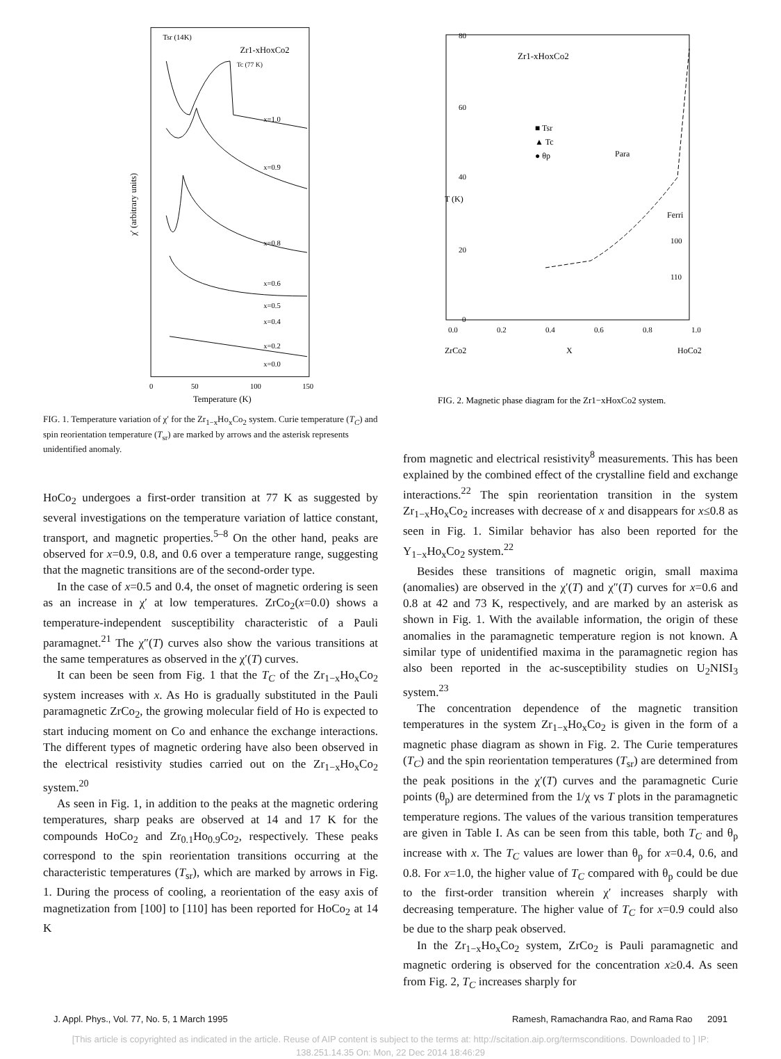Tsr (14K)
Zr1-xHoxCo2
Tc (77 K)
x=1.0
x=0.9
x=0.8
x=0.6
x=0.5
x=0.4
x=0.2
x=0.0
0
50
100
150
Temperature (K)
χ' (arbitrary units)
FIG. 1. Temperature variation of χ′ for the Zr<sub>1−x</sub>Ho<sub>x</sub>Co<sub>2</sub> system. Curie temperature (T<sub>C</sub>) and spin reorientation temperature (T<sub>sr</sub>) are marked by arrows and the asterisk represents unidentified anomaly.
HoCo<sub>2</sub> undergoes a first-order transition at 77 K as suggested by several investigations on the temperature variation of lattice constant, transport, and magnetic properties.<sup>5–8</sup> On the other hand, peaks are observed for x=0.9, 0.8, and 0.6 over a temperature range, suggesting that the magnetic transitions are of the second-order type.
In the case of x=0.5 and 0.4, the onset of magnetic ordering is seen as an increase in χ′ at low temperatures. ZrCo<sub>2</sub>(x=0.0) shows a temperature-independent susceptibility characteristic of a Pauli paramagnet.<sup>21</sup> The χ″(T) curves also show the various transitions at the same temperatures as observed in the χ′(T) curves.
It can been be seen from Fig. 1 that the T<sub>C</sub> of the Zr<sub>1−x</sub>Ho<sub>x</sub>Co<sub>2</sub> system increases with x. As Ho is gradually substituted in the Pauli paramagnetic ZrCo<sub>2</sub>, the growing molecular field of Ho is expected to start inducing moment on Co and enhance the exchange interactions. The different types of magnetic ordering have also been observed in the electrical resistivity studies carried out on the Zr<sub>1−x</sub>Ho<sub>x</sub>Co<sub>2</sub> system.<sup>20</sup>
As seen in Fig. 1, in addition to the peaks at the magnetic ordering temperatures, sharp peaks are observed at 14 and 17 K for the compounds HoCo<sub>2</sub> and Zr<sub>0.1</sub>Ho<sub>0.9</sub>Co<sub>2</sub>, respectively. These peaks correspond to the spin reorientation transitions occurring at the characteristic temperatures (T<sub>sr</sub>), which are marked by arrows in Fig. 1. During the process of cooling, a reorientation of the easy axis of magnetization from [100] to [110] has been reported for HoCo<sub>2</sub> at 14 K
80
60
40
20
0
T (K)
Zr1-xHoxCo2
■ Tsr
▲ Tc
● θp
Para
Ferri
100
110
0.0
0.2
0.4
0.6
0.8
1.0
ZrCo2
X
HoCo2
FIG. 2. Magnetic phase diagram for the Zr1−xHoxCo2 system.
from magnetic and electrical resistivity<sup>8</sup> measurements. This has been explained by the combined effect of the crystalline field and exchange interactions.<sup>22</sup> The spin reorientation transition in the system Zr<sub>1−x</sub>Ho<sub>x</sub>Co<sub>2</sub> increases with decrease of x and disappears for x≤0.8 as seen in Fig. 1. Similar behavior has also been reported for the Y<sub>1−x</sub>Ho<sub>x</sub>Co<sub>2</sub> system.<sup>22</sup>
Besides these transitions of magnetic origin, small maxima (anomalies) are observed in the χ′(T) and χ″(T) curves for x=0.6 and 0.8 at 42 and 73 K, respectively, and are marked by an asterisk as shown in Fig. 1. With the available information, the origin of these anomalies in the paramagnetic temperature region is not known. A similar type of unidentified maxima in the paramagnetic region has also been reported in the ac-susceptibility studies on U<sub>2</sub>NISI<sub>3</sub> system.<sup>23</sup>
The concentration dependence of the magnetic transition temperatures in the system Zr<sub>1−x</sub>Ho<sub>x</sub>Co<sub>2</sub> is given in the form of a magnetic phase diagram as shown in Fig. 2. The Curie temperatures (T<sub>C</sub>) and the spin reorientation temperatures (T<sub>sr</sub>) are determined from the peak positions in the χ′(T) curves and the paramagnetic Curie points (θ<sub>p</sub>) are determined from the 1/χ vs T plots in the paramagnetic temperature regions. The values of the various transition temperatures are given in Table I. As can be seen from this table, both T<sub>C</sub> and θ<sub>p</sub> increase with x. The T<sub>C</sub> values are lower than θ<sub>p</sub> for x=0.4, 0.6, and 0.8. For x=1.0, the higher value of T<sub>C</sub> compared with θ<sub>p</sub> could be due to the first-order transition wherein χ′ increases sharply with decreasing temperature. The higher value of T<sub>C</sub> for x=0.9 could also be due to the sharp peak observed.
In the Zr<sub>1−x</sub>Ho<sub>x</sub>Co<sub>2</sub> system, ZrCo<sub>2</sub> is Pauli paramagnetic and magnetic ordering is observed for the concentration x≥0.4. As seen from Fig. 2, T<sub>C</sub> increases sharply for
J. Appl. Phys., Vol. 77, No. 5, 1 March 1995 Ramesh, Ramachandra Rao, and Rama Rao 2091
[This article is copyrighted as indicated in the article. Reuse of AIP content is subject to the terms at: http://scitation.aip.org/termsconditions. Downloaded to ] IP:
138.251.14.35 On: Mon, 22 Dec 2014 18:46:29